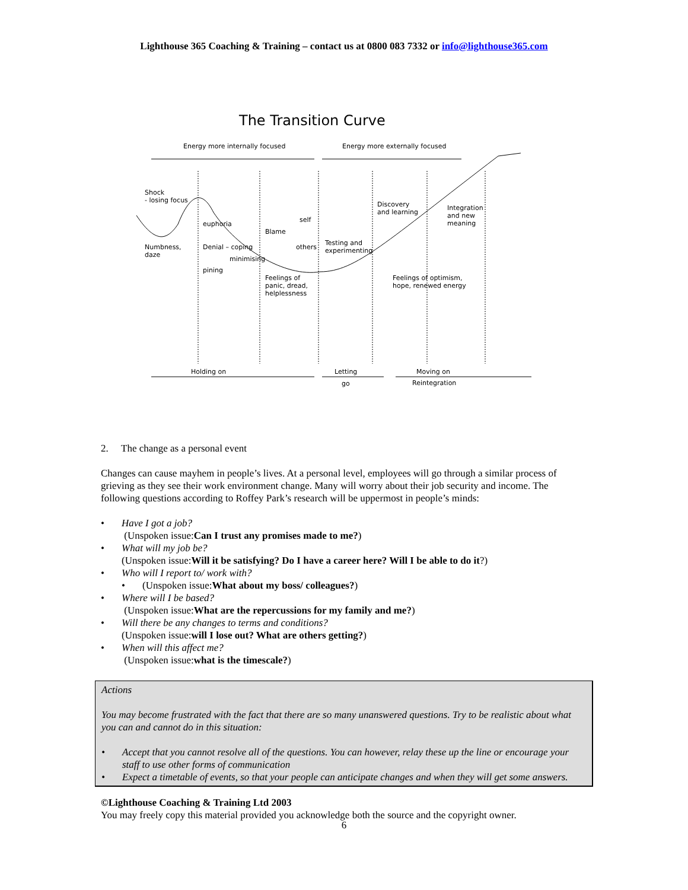Lighthouse 365 Coaching & Training – contact us at 0800 083 7332 or info@lighthouse365.com
The Transition Curve
Energy more internally focused Energy more externally focused
Shock
- losing focus
euphoria
Numbness,
daze
Denial – coping
minimising
pining
Blame
self
others
Feelings of
panic, dread,
helplessness
Testing and
experimenting
Discovery
and learning
Integration
and new
meaning
Feelings of optimism,
hope, renewed energy
Holding on Letting
go
Moving on
Reintegration
2. The change as a personal event
Changes can cause mayhem in people’s lives. At a personal level, employees will go through a similar process of grieving as they see their work environment change. Many will worry about their job security and income. The following questions according to Roffey Park’s research will be uppermost in people’s minds:
• Have I got a job?
(Unspoken issue: Can I trust any promises made to me?)
• What will my job be?
(Unspoken issue: Will it be satisfying? Do I have a career here? Will I be able to do it?)
• Who will I report to/ work with?
• (Unspoken issue: What about my boss/ colleagues?)
• Where will I be based?
(Unspoken issue: What are the repercussions for my family and me?)
• Will there be any changes to terms and conditions?
(Unspoken issue: will I lose out? What are others getting?)
• When will this affect me?
(Unspoken issue: what is the timescale?)
Actions
You may become frustrated with the fact that there are so many unanswered questions. Try to be realistic about what you can and cannot do in this situation:
• Accept that you cannot resolve all of the questions. You can however, relay these up the line or encourage your staff to use other forms of communication
• Expect a timetable of events, so that your people can anticipate changes and when they will get some answers.
©Lighthouse Coaching & Training Ltd 2003
You may freely copy this material provided you acknowledge both the source and the copyright owner.
6